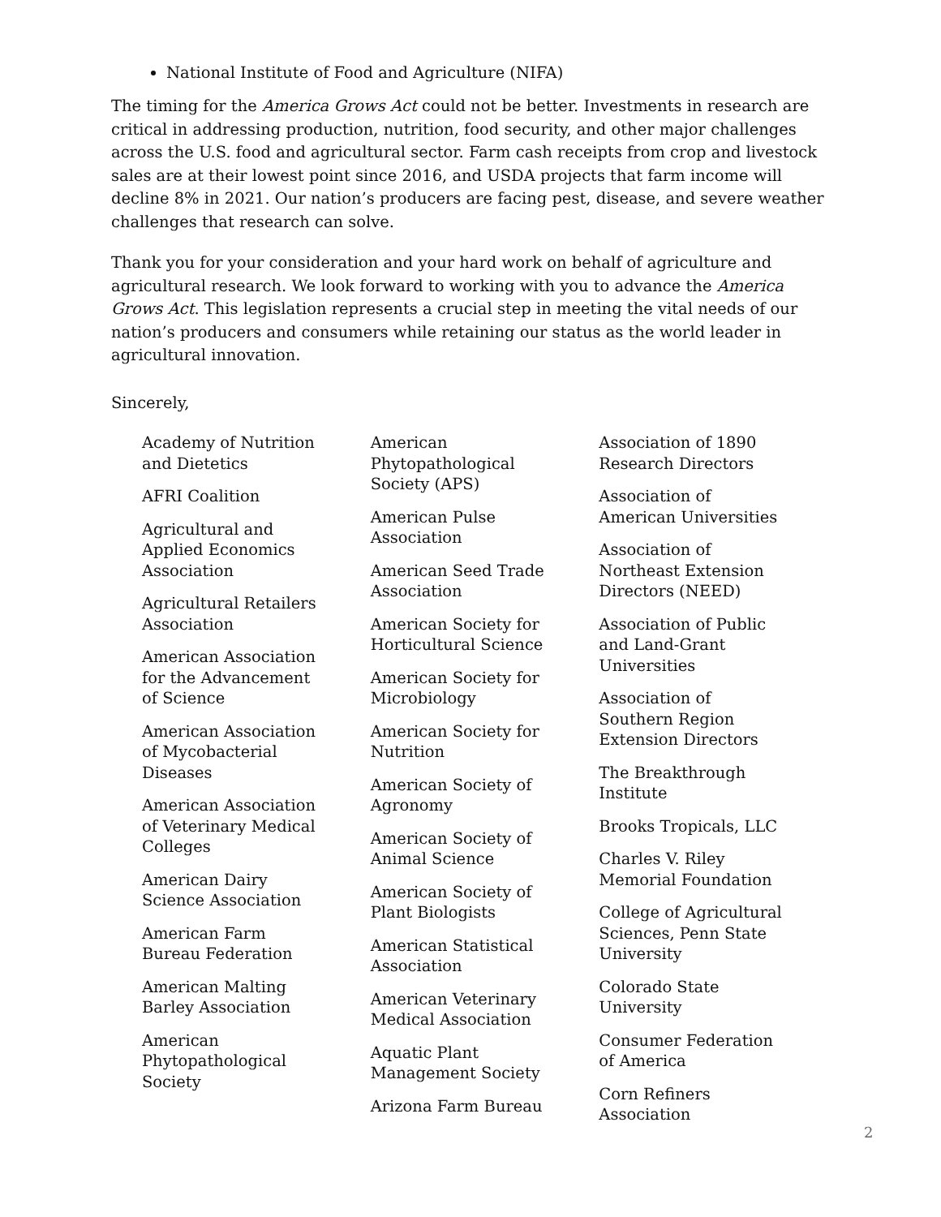National Institute of Food and Agriculture (NIFA)
The timing for the America Grows Act could not be better. Investments in research are critical in addressing production, nutrition, food security, and other major challenges across the U.S. food and agricultural sector. Farm cash receipts from crop and livestock sales are at their lowest point since 2016, and USDA projects that farm income will decline 8% in 2021. Our nation’s producers are facing pest, disease, and severe weather challenges that research can solve.
Thank you for your consideration and your hard work on behalf of agriculture and agricultural research. We look forward to working with you to advance the America Grows Act. This legislation represents a crucial step in meeting the vital needs of our nation’s producers and consumers while retaining our status as the world leader in agricultural innovation.
Sincerely,
Academy of Nutrition and Dietetics
AFRI Coalition
Agricultural and Applied Economics Association
Agricultural Retailers Association
American Association for the Advancement of Science
American Association of Mycobacterial Diseases
American Association of Veterinary Medical Colleges
American Dairy Science Association
American Farm Bureau Federation
American Malting Barley Association
American Phytopathological Society
American Phytopathological Society (APS)
American Pulse Association
American Seed Trade Association
American Society for Horticultural Science
American Society for Microbiology
American Society for Nutrition
American Society of Agronomy
American Society of Animal Science
American Society of Plant Biologists
American Statistical Association
American Veterinary Medical Association
Aquatic Plant Management Society
Arizona Farm Bureau
Association of 1890 Research Directors
Association of American Universities
Association of Northeast Extension Directors (NEED)
Association of Public and Land-Grant Universities
Association of Southern Region Extension Directors
The Breakthrough Institute
Brooks Tropicals, LLC
Charles V. Riley Memorial Foundation
College of Agricultural Sciences, Penn State University
Colorado State University
Consumer Federation of America
Corn Refiners Association
2